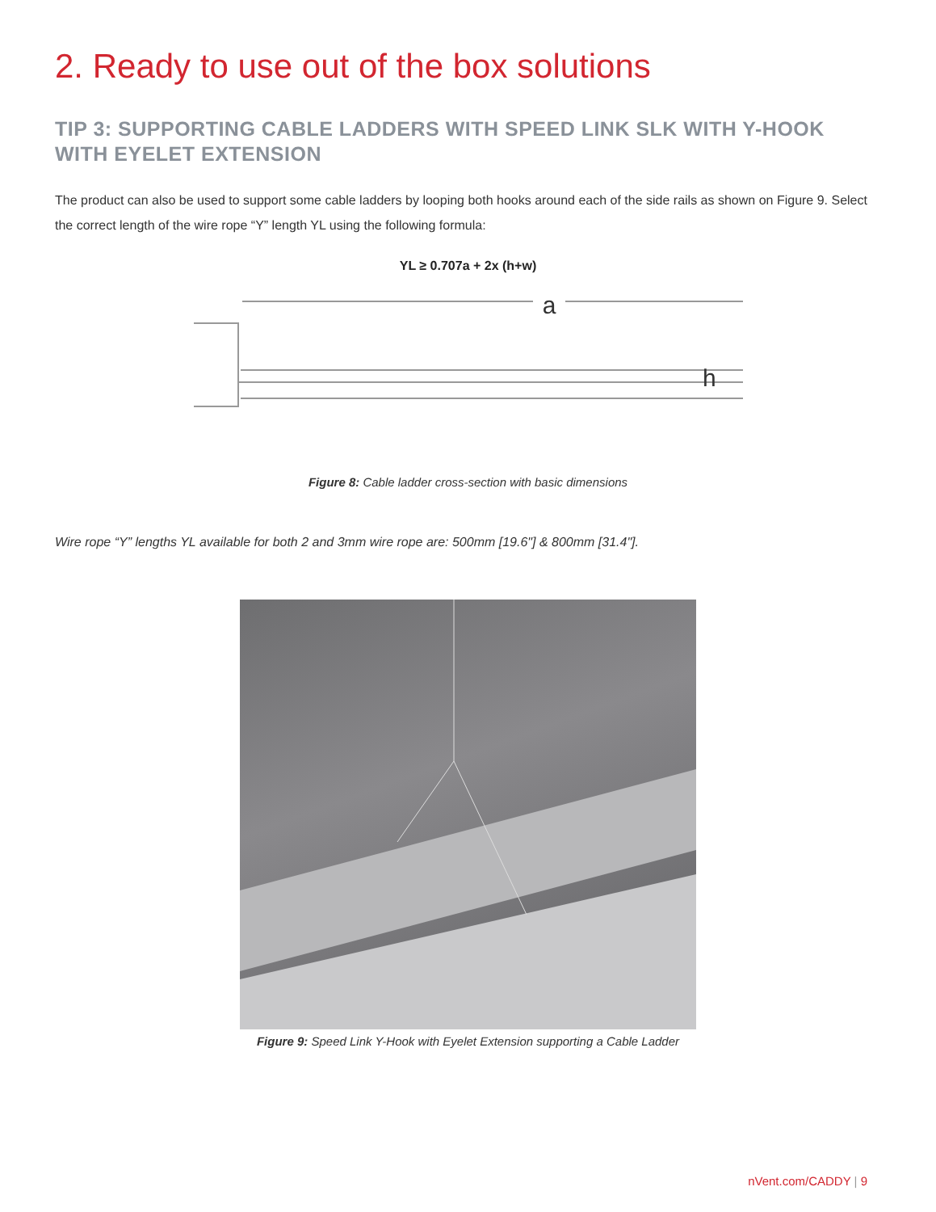2. Ready to use out of the box solutions
TIP 3: SUPPORTING CABLE LADDERS WITH SPEED LINK SLK WITH Y-HOOK
WITH EYELET EXTENSION
The product can also be used to support some cable ladders by looping both hooks around each of the side rails as shown on Figure 9. Select the correct length of the wire rope “Y” length YL using the following formula:
YL ≥ 0.707a + 2x (h+w)
a
h
Figure 8: Cable ladder cross-section with basic dimensions
Wire rope “Y” lengths YL available for both 2 and 3mm wire rope are: 500mm [19.6"] & 800mm [31.4"].
Figure 9: Speed Link Y-Hook with Eyelet Extension supporting a Cable Ladder
nVent.com/CADDY | 9